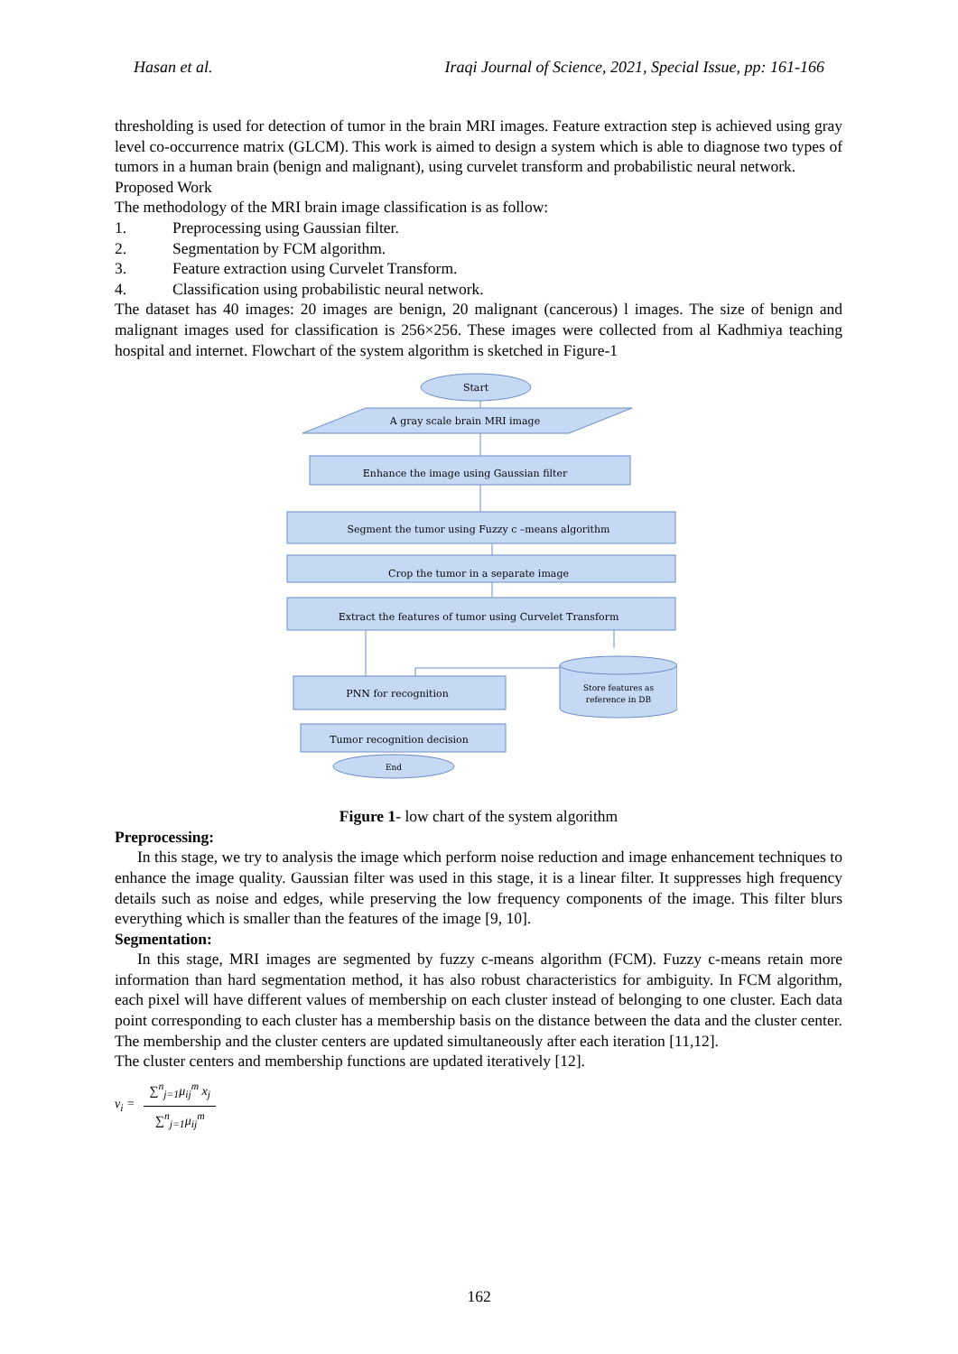Hasan et al. Iraqi Journal of Science, 2021, Special Issue, pp: 161-166
thresholding is used for detection of tumor in the brain MRI images. Feature extraction step is achieved using gray level co-occurrence matrix (GLCM). This work is aimed to design a system which is able to diagnose two types of tumors in a human brain (benign and malignant), using curvelet transform and probabilistic neural network.
Proposed Work
The methodology of the MRI brain image classification is as follow:
1. Preprocessing using Gaussian filter.
2. Segmentation by FCM algorithm.
3. Feature extraction using Curvelet Transform.
4. Classification using probabilistic neural network.
The dataset has 40 images: 20 images are benign, 20 malignant (cancerous) l images. The size of benign and malignant images used for classification is 256×256. These images were collected from al Kadhmiya teaching hospital and internet. Flowchart of the system algorithm is sketched in Figure-1
Start
A gray scale brain MRI image
Enhance the image using Gaussian filter
Segment the tumor using Fuzzy c –means algorithm
Crop the tumor in a separate image
Extract the features of tumor using Curvelet Transform
PNN for recognition
Tumor recognition decision
End
Store features as
reference in DB
Figure 1- low chart of the system algorithm
Preprocessing:
In this stage, we try to analysis the image which perform noise reduction and image enhancement techniques to enhance the image quality. Gaussian filter was used in this stage, it is a linear filter. It suppresses high frequency details such as noise and edges, while preserving the low frequency components of the image. This filter blurs everything which is smaller than the features of the image [9, 10].
Segmentation:
In this stage, MRI images are segmented by fuzzy c-means algorithm (FCM). Fuzzy c-means retain more information than hard segmentation method, it has also robust characteristics for ambiguity. In FCM algorithm, each pixel will have different values of membership on each cluster instead of belonging to one cluster. Each data point corresponding to each cluster has a membership basis on the distance between the data and the cluster center. The membership and the cluster centers are updated simultaneously after each iteration [11,12].
The cluster centers and membership functions are updated iteratively [12].
v<sub>i</sub> =
∑<sup>n</sup><sub>j=1</sub>μ<sub>ij</sub><sup>m</sup> x<sub>j</sub>
∑<sup>n</sup><sub>j=1</sub>μ<sub>ij</sub><sup>m</sup>
162